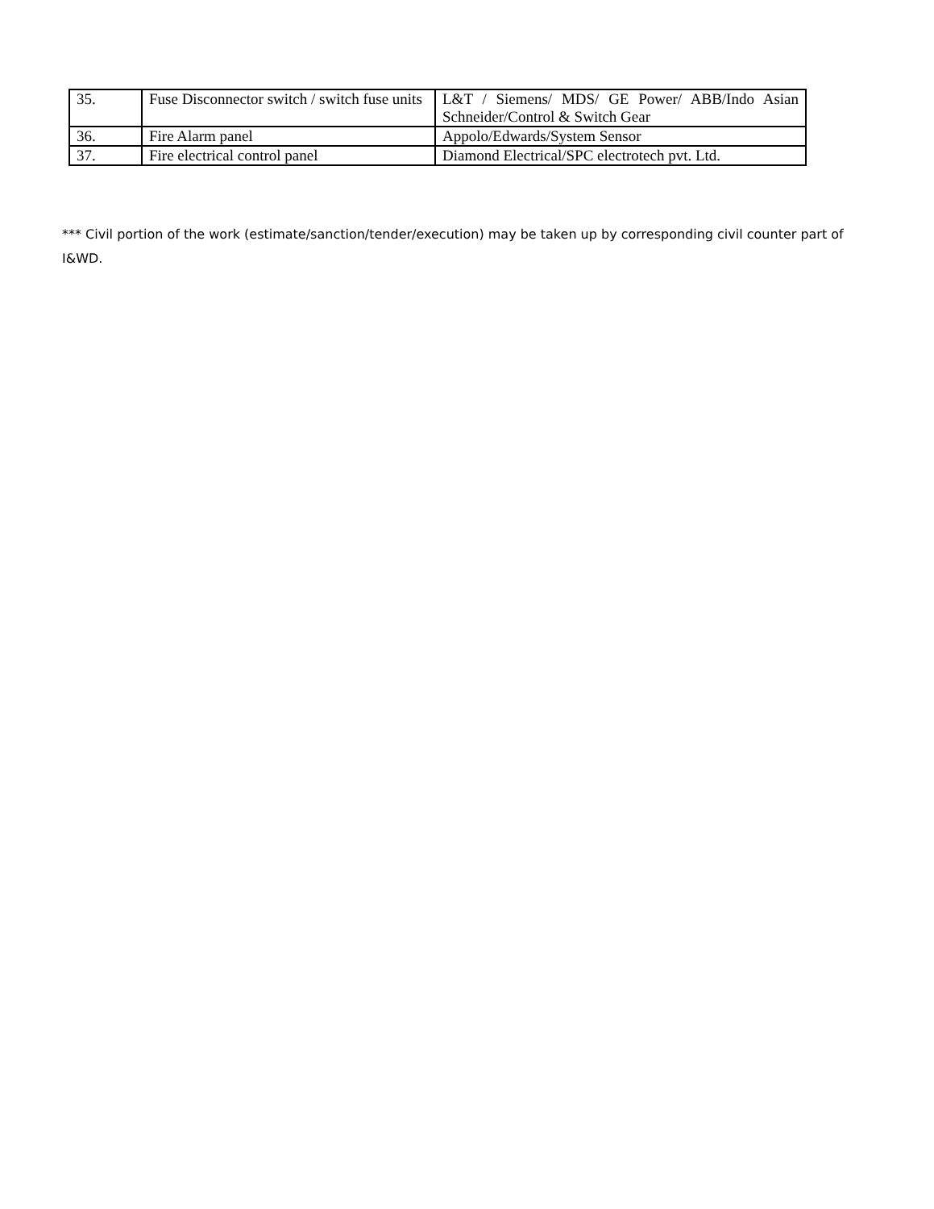| 35. | Fuse Disconnector switch / switch fuse units | L&T / Siemens/ MDS/ GE Power/ ABB/Indo Asian Schneider/Control & Switch Gear |
| 36. | Fire Alarm panel | Appolo/Edwards/System Sensor |
| 37. | Fire electrical control panel | Diamond Electrical/SPC electrotech pvt. Ltd. |
*** Civil portion of the work (estimate/sanction/tender/execution) may be taken up by corresponding civil counter part of I&WD.